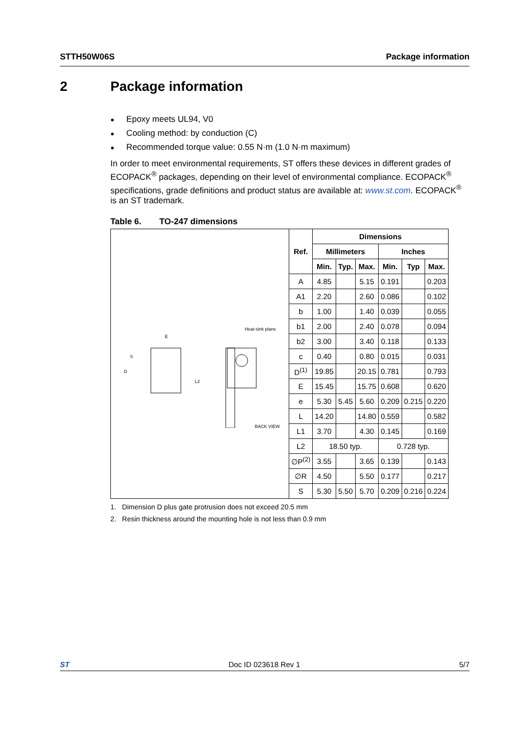STTH50W06S Package information
2 Package information
Epoxy meets UL94, V0
Cooling method: by conduction (C)
Recommended torque value: 0.55 N·m (1.0 N·m maximum)
In order to meet environmental requirements, ST offers these devices in different grades of ECOPACK<sup>®</sup> packages, depending on their level of environmental compliance. ECOPACK<sup>®</sup> specifications, grade definitions and product status are available at: www.st.com. ECOPACK<sup>®</sup> is an ST trademark.
Table 6. TO-247 dimensions
| E S D L2 Heat-sink plane BACK VIEW | Ref. | Dimensions | | | | | |
| | | Millimeters | | | Inches | | |
| | | Min. | Typ. | Max. | Min. | Typ | Max. |
| | A | 4.85 | | 5.15 | 0.191 | | 0.203 |
| | A1 | 2.20 | | 2.60 | 0.086 | | 0.102 |
| | b | 1.00 | | 1.40 | 0.039 | | 0.055 |
| | b1 | 2.00 | | 2.40 | 0.078 | | 0.094 |
| | b2 | 3.00 | | 3.40 | 0.118 | | 0.133 |
| | c | 0.40 | | 0.80 | 0.015 | | 0.031 |
| | D<sup>(1)</sup> | 19.85 | | 20.15 | 0.781 | | 0.793 |
| | E | 15.45 | | 15.75 | 0.608 | | 0.620 |
| | e | 5.30 | 5.45 | 5.60 | 0.209 | 0.215 | 0.220 |
| | L | 14.20 | | 14.80 | 0.559 | | 0.582 |
| | L1 | 3.70 | | 4.30 | 0.145 | | 0.169 |
| | L2 | 18.50 typ. | | | 0.728 typ. | | |
| | ∅P<sup>(2)</sup> | 3.55 | | 3.65 | 0.139 | | 0.143 |
| | ∅R | 4.50 | | 5.50 | 0.177 | | 0.217 |
| | S | 5.30 | 5.50 | 5.70 | 0.209 | 0.216 | 0.224 |
1. Dimension D plus gate protrusion does not exceed 20.5 mm
2. Resin thickness around the mounting hole is not less than 0.9 mm
ST Doc ID 023618 Rev 1 5/7